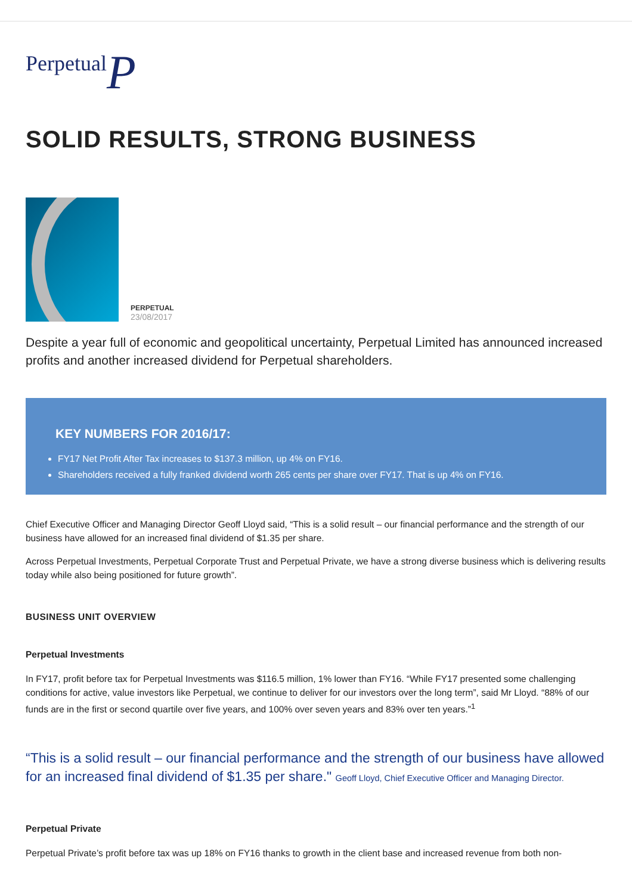PerpetualP
SOLID RESULTS, STRONG BUSINESS
PERPETUAL
23/08/2017
Despite a year full of economic and geopolitical uncertainty, Perpetual Limited has announced increased profits and another increased dividend for Perpetual shareholders.
KEY NUMBERS FOR 2016/17:
FY17 Net Profit After Tax increases to $137.3 million, up 4% on FY16.
Shareholders received a fully franked dividend worth 265 cents per share over FY17. That is up 4% on FY16.
Chief Executive Officer and Managing Director Geoff Lloyd said, “This is a solid result – our financial performance and the strength of our business have allowed for an increased final dividend of $1.35 per share.
Across Perpetual Investments, Perpetual Corporate Trust and Perpetual Private, we have a strong diverse business which is delivering results today while also being positioned for future growth”.
BUSINESS UNIT OVERVIEW
Perpetual Investments
In FY17, profit before tax for Perpetual Investments was $116.5 million, 1% lower than FY16. “While FY17 presented some challenging conditions for active, value investors like Perpetual, we continue to deliver for our investors over the long term”, said Mr Lloyd. “88% of our funds are in the first or second quartile over five years, and 100% over seven years and 83% over ten years.”<sup>1</sup>
“This is a solid result – our financial performance and the strength of our business have allowed for an increased final dividend of $1.35 per share." Geoff Lloyd, Chief Executive Officer and Managing Director.
Perpetual Private
Perpetual Private’s profit before tax was up 18% on FY16 thanks to growth in the client base and increased revenue from both non-